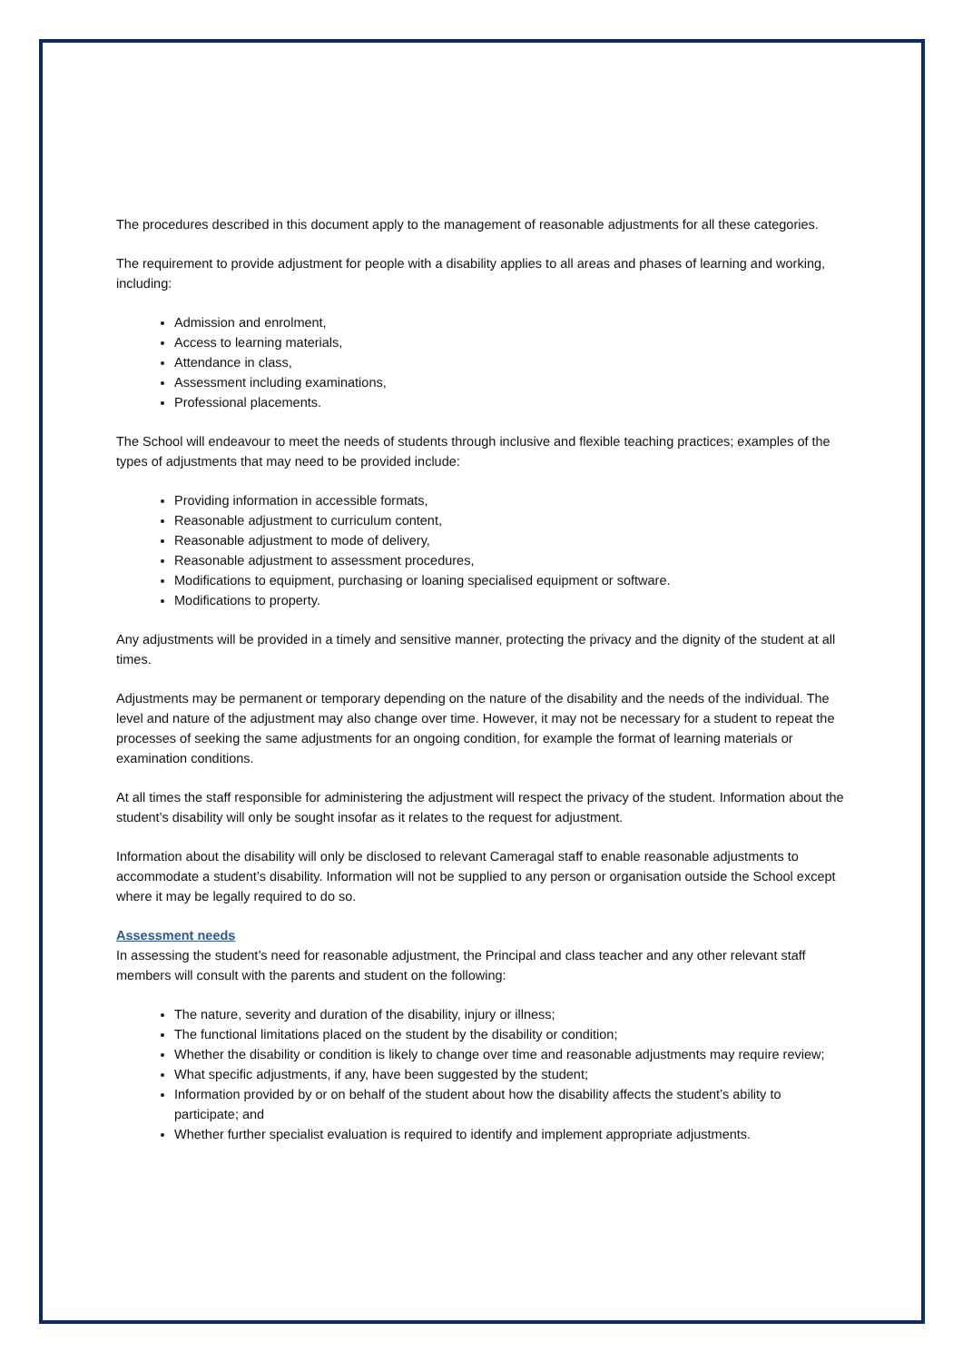The procedures described in this document apply to the management of reasonable adjustments for all these categories.
The requirement to provide adjustment for people with a disability applies to all areas and phases of learning and working, including:
Admission and enrolment,
Access to learning materials,
Attendance in class,
Assessment including examinations,
Professional placements.
The School will endeavour to meet the needs of students through inclusive and flexible teaching practices; examples of the types of adjustments that may need to be provided include:
Providing information in accessible formats,
Reasonable adjustment to curriculum content,
Reasonable adjustment to mode of delivery,
Reasonable adjustment to assessment procedures,
Modifications to equipment, purchasing or loaning specialised equipment or software.
Modifications to property.
Any adjustments will be provided in a timely and sensitive manner, protecting the privacy and the dignity of the student at all times.
Adjustments may be permanent or temporary depending on the nature of the disability and the needs of the individual. The level and nature of the adjustment may also change over time. However, it may not be necessary for a student to repeat the processes of seeking the same adjustments for an ongoing condition, for example the format of learning materials or examination conditions.
At all times the staff responsible for administering the adjustment will respect the privacy of the student. Information about the student’s disability will only be sought insofar as it relates to the request for adjustment.
Information about the disability will only be disclosed to relevant Cameragal staff to enable reasonable adjustments to accommodate a student’s disability. Information will not be supplied to any person or organisation outside the School except where it may be legally required to do so.
Assessment needs
In assessing the student’s need for reasonable adjustment, the Principal and class teacher and any other relevant staff members will consult with the parents and student on the following:
The nature, severity and duration of the disability, injury or illness;
The functional limitations placed on the student by the disability or condition;
Whether the disability or condition is likely to change over time and reasonable adjustments may require review;
What specific adjustments, if any, have been suggested by the student;
Information provided by or on behalf of the student about how the disability affects the student’s ability to participate; and
Whether further specialist evaluation is required to identify and implement appropriate adjustments.